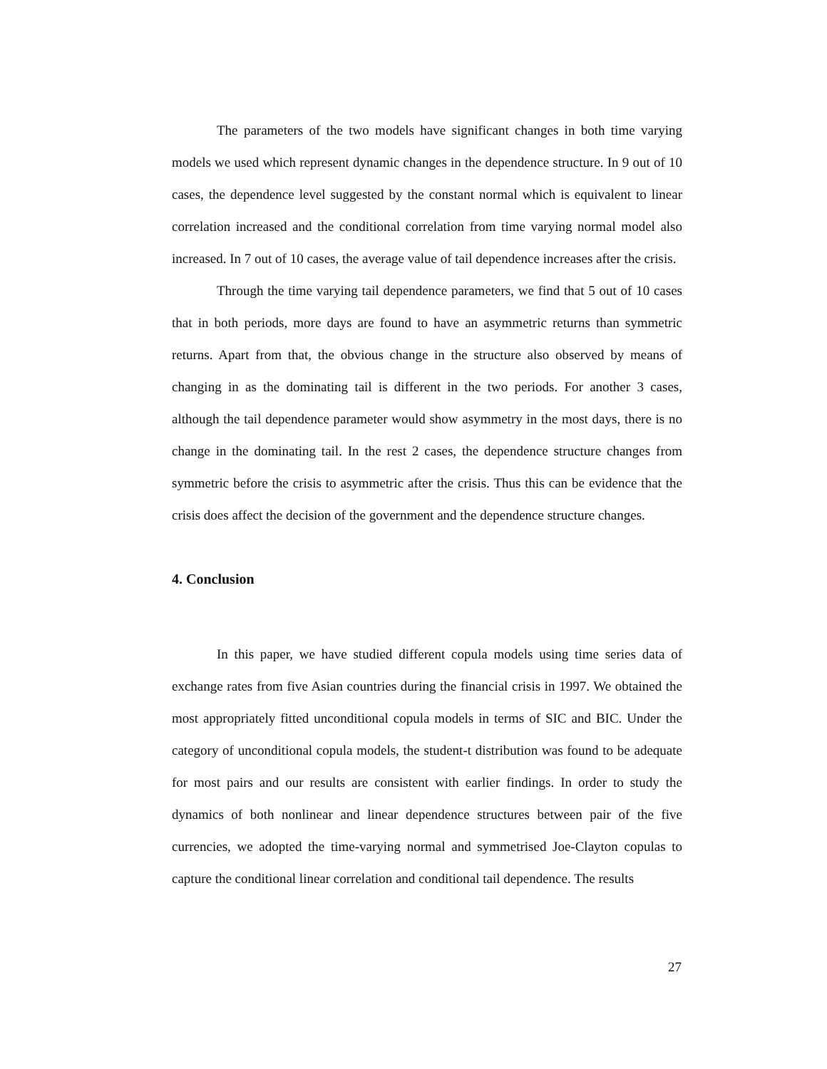The parameters of the two models have significant changes in both time varying models we used which represent dynamic changes in the dependence structure. In 9 out of 10 cases, the dependence level suggested by the constant normal which is equivalent to linear correlation increased and the conditional correlation from time varying normal model also increased. In 7 out of 10 cases, the average value of tail dependence increases after the crisis.
Through the time varying tail dependence parameters, we find that 5 out of 10 cases that in both periods, more days are found to have an asymmetric returns than symmetric returns. Apart from that, the obvious change in the structure also observed by means of changing in as the dominating tail is different in the two periods. For another 3 cases, although the tail dependence parameter would show asymmetry in the most days, there is no change in the dominating tail. In the rest 2 cases, the dependence structure changes from symmetric before the crisis to asymmetric after the crisis. Thus this can be evidence that the crisis does affect the decision of the government and the dependence structure changes.
4. Conclusion
In this paper, we have studied different copula models using time series data of exchange rates from five Asian countries during the financial crisis in 1997. We obtained the most appropriately fitted unconditional copula models in terms of SIC and BIC. Under the category of unconditional copula models, the student-t distribution was found to be adequate for most pairs and our results are consistent with earlier findings. In order to study the dynamics of both nonlinear and linear dependence structures between pair of the five currencies, we adopted the time-varying normal and symmetrised Joe-Clayton copulas to capture the conditional linear correlation and conditional tail dependence. The results
27